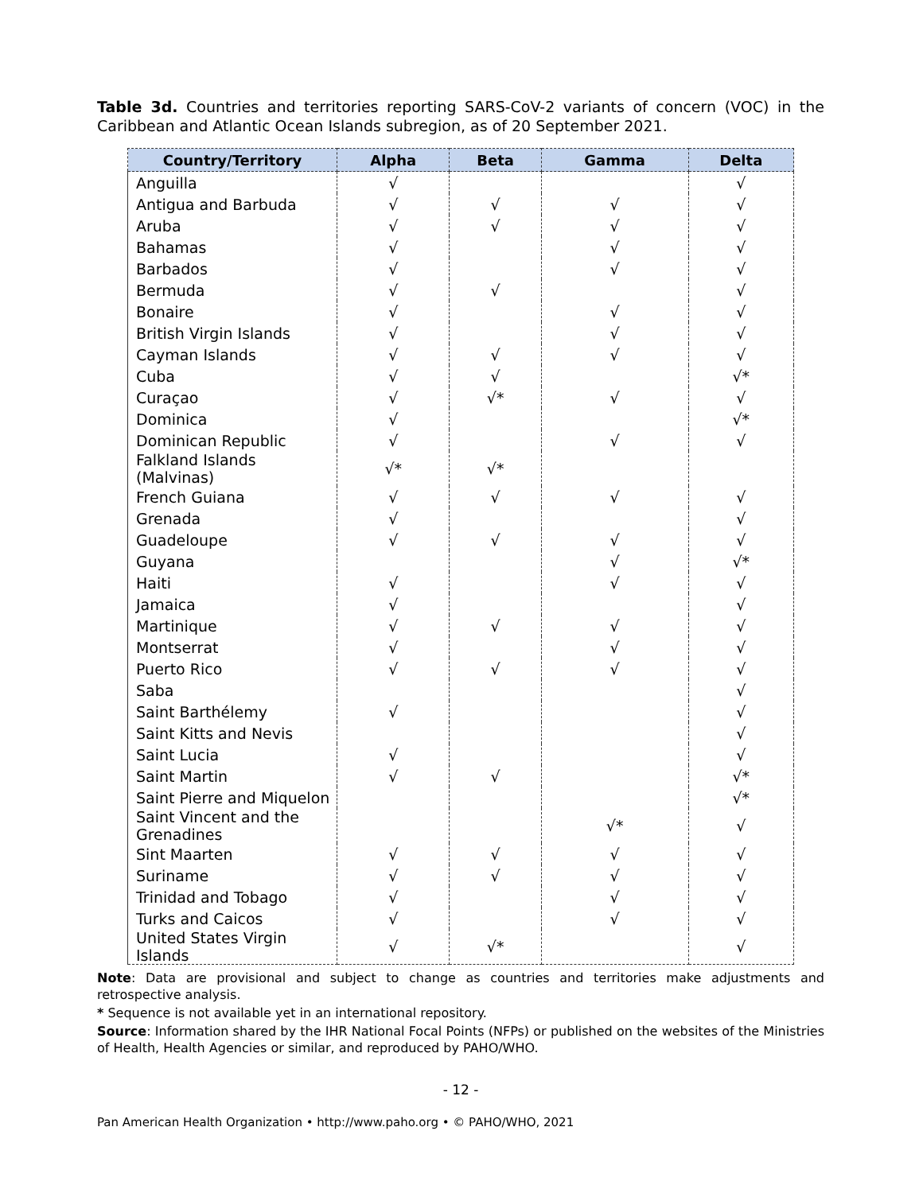Table 3d. Countries and territories reporting SARS-CoV-2 variants of concern (VOC) in the Caribbean and Atlantic Ocean Islands subregion, as of 20 September 2021.
| Country/Territory | Alpha | Beta | Gamma | Delta |
| --- | --- | --- | --- | --- |
| Anguilla | √ | | | √ |
| Antigua and Barbuda | √ | √ | √ | √ |
| Aruba | √ | √ | √ | √ |
| Bahamas | √ | | √ | √ |
| Barbados | √ | | √ | √ |
| Bermuda | √ | √ | | √ |
| Bonaire | √ | | √ | √ |
| British Virgin Islands | √ | | √ | √ |
| Cayman Islands | √ | √ | √ | √ |
| Cuba | √ | √ | | √* |
| Curaçao | √ | √* | √ | √ |
| Dominica | √ | | | √* |
| Dominican Republic | √ | | √ | √ |
| Falkland Islands (Malvinas) | √* | √* | | |
| French Guiana | √ | √ | √ | √ |
| Grenada | √ | | | √ |
| Guadeloupe | √ | √ | √ | √ |
| Guyana | | | √ | √* |
| Haiti | √ | | √ | √ |
| Jamaica | √ | | | √ |
| Martinique | √ | √ | √ | √ |
| Montserrat | √ | | √ | √ |
| Puerto Rico | √ | √ | √ | √ |
| Saba | | | | √ |
| Saint Barthélemy | √ | | | √ |
| Saint Kitts and Nevis | | | | √ |
| Saint Lucia | √ | | | √ |
| Saint Martin | √ | √ | | √* |
| Saint Pierre and Miquelon | | | | √* |
| Saint Vincent and the Grenadines | | | √* | √ |
| Sint Maarten | √ | √ | √ | √ |
| Suriname | √ | √ | √ | √ |
| Trinidad and Tobago | √ | | √ | √ |
| Turks and Caicos | √ | | √ | √ |
| United States Virgin Islands | √ | √* | | √ |
Note: Data are provisional and subject to change as countries and territories make adjustments and retrospective analysis.
* Sequence is not available yet in an international repository.
Source: Information shared by the IHR National Focal Points (NFPs) or published on the websites of the Ministries of Health, Health Agencies or similar, and reproduced by PAHO/WHO.
- 12 -
Pan American Health Organization • http://www.paho.org • © PAHO/WHO, 2021